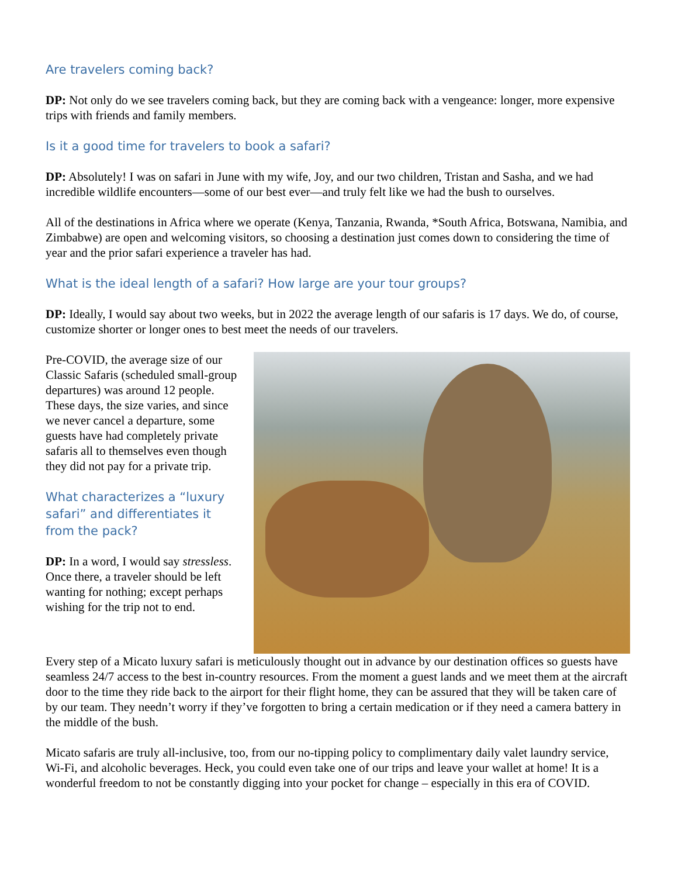Are travelers coming back?
DP: Not only do we see travelers coming back, but they are coming back with a vengeance: longer, more expensive trips with friends and family members.
Is it a good time for travelers to book a safari?
DP: Absolutely! I was on safari in June with my wife, Joy, and our two children, Tristan and Sasha, and we had incredible wildlife encounters—some of our best ever—and truly felt like we had the bush to ourselves.
All of the destinations in Africa where we operate (Kenya, Tanzania, Rwanda, *South Africa, Botswana, Namibia, and Zimbabwe) are open and welcoming visitors, so choosing a destination just comes down to considering the time of year and the prior safari experience a traveler has had.
What is the ideal length of a safari? How large are your tour groups?
DP: Ideally, I would say about two weeks, but in 2022 the average length of our safaris is 17 days. We do, of course, customize shorter or longer ones to best meet the needs of our travelers.
Pre-COVID, the average size of our Classic Safaris (scheduled small-group departures) was around 12 people. These days, the size varies, and since we never cancel a departure, some guests have had completely private safaris all to themselves even though they did not pay for a private trip.
What characterizes a “luxury safari” and differentiates it from the pack?
DP: In a word, I would say stressless. Once there, a traveler should be left wanting for nothing; except perhaps wishing for the trip not to end.
Every step of a Micato luxury safari is meticulously thought out in advance by our destination offices so guests have seamless 24/7 access to the best in-country resources. From the moment a guest lands and we meet them at the aircraft door to the time they ride back to the airport for their flight home, they can be assured that they will be taken care of by our team. They needn’t worry if they’ve forgotten to bring a certain medication or if they need a camera battery in the middle of the bush.
Micato safaris are truly all-inclusive, too, from our no-tipping policy to complimentary daily valet laundry service, Wi-Fi, and alcoholic beverages. Heck, you could even take one of our trips and leave your wallet at home! It is a wonderful freedom to not be constantly digging into your pocket for change – especially in this era of COVID.